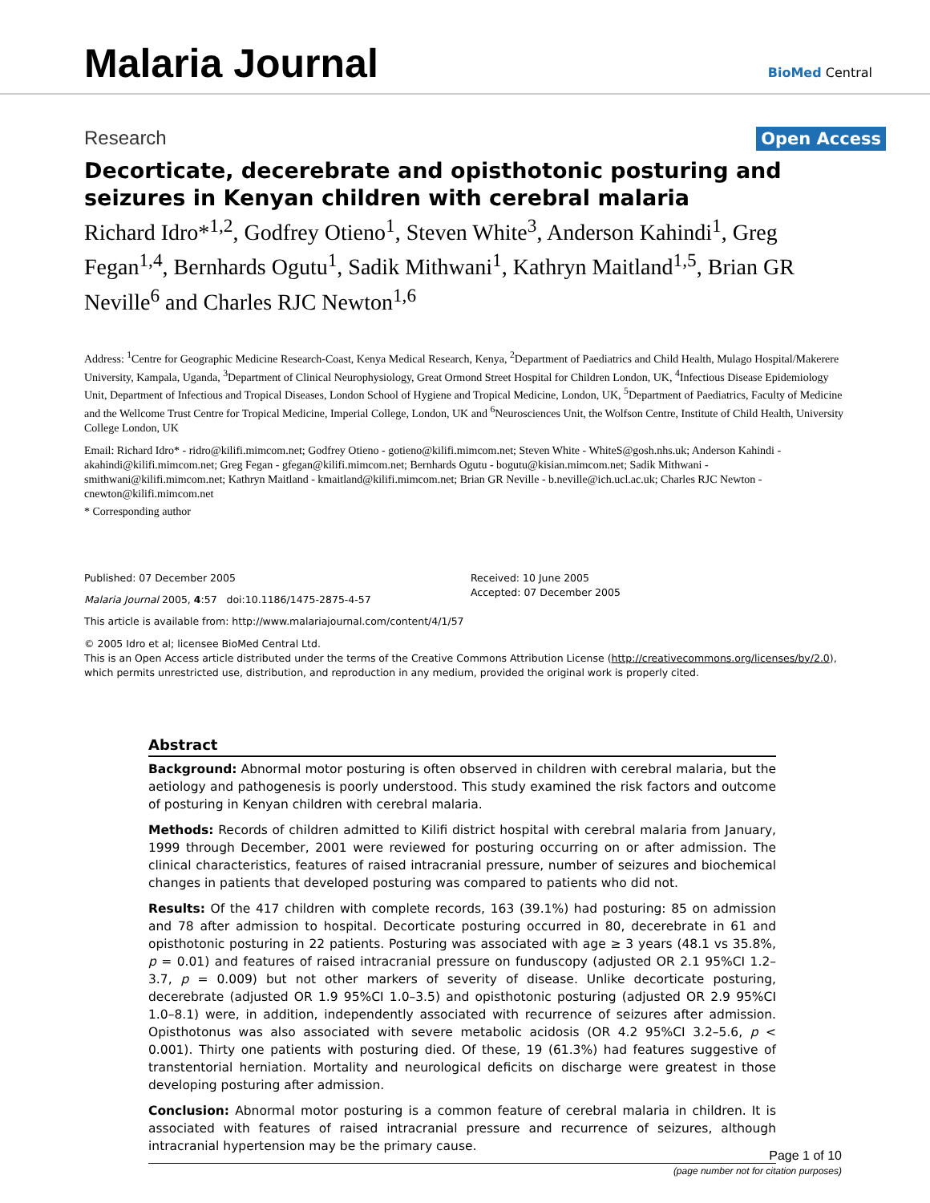Malaria Journal
BioMed Central
Research Open Access
Decorticate, decerebrate and opisthotonic posturing and seizures in Kenyan children with cerebral malaria
Richard Idro*<sup>1,2</sup>, Godfrey Otieno<sup>1</sup>, Steven White<sup>3</sup>, Anderson Kahindi<sup>1</sup>, Greg Fegan<sup>1,4</sup>, Bernhards Ogutu<sup>1</sup>, Sadik Mithwani<sup>1</sup>, Kathryn Maitland<sup>1,5</sup>, Brian GR Neville<sup>6</sup> and Charles RJC Newton<sup>1,6</sup>
Address: <sup>1</sup>Centre for Geographic Medicine Research-Coast, Kenya Medical Research, Kenya, <sup>2</sup>Department of Paediatrics and Child Health, Mulago Hospital/Makerere University, Kampala, Uganda, <sup>3</sup>Department of Clinical Neurophysiology, Great Ormond Street Hospital for Children London, UK, <sup>4</sup>Infectious Disease Epidemiology Unit, Department of Infectious and Tropical Diseases, London School of Hygiene and Tropical Medicine, London, UK, <sup>5</sup>Department of Paediatrics, Faculty of Medicine and the Wellcome Trust Centre for Tropical Medicine, Imperial College, London, UK and <sup>6</sup>Neurosciences Unit, the Wolfson Centre, Institute of Child Health, University College London, UK
Email: Richard Idro* - ridro@kilifi.mimcom.net; Godfrey Otieno - gotieno@kilifi.mimcom.net; Steven White - WhiteS@gosh.nhs.uk; Anderson Kahindi - akahindi@kilifi.mimcom.net; Greg Fegan - gfegan@kilifi.mimcom.net; Bernhards Ogutu - bogutu@kisian.mimcom.net; Sadik Mithwani - smithwani@kilifi.mimcom.net; Kathryn Maitland - kmaitland@kilifi.mimcom.net; Brian GR Neville - b.neville@ich.ucl.ac.uk; Charles RJC Newton - cnewton@kilifi.mimcom.net
* Corresponding author
Published: 07 December 2005
Malaria Journal 2005, 4:57 doi:10.1186/1475-2875-4-57
Received: 10 June 2005
Accepted: 07 December 2005
This article is available from: http://www.malariajournal.com/content/4/1/57
© 2005 Idro et al; licensee BioMed Central Ltd.
This is an Open Access article distributed under the terms of the Creative Commons Attribution License (http://creativecommons.org/licenses/by/2.0), which permits unrestricted use, distribution, and reproduction in any medium, provided the original work is properly cited.
Abstract
Background: Abnormal motor posturing is often observed in children with cerebral malaria, but the aetiology and pathogenesis is poorly understood. This study examined the risk factors and outcome of posturing in Kenyan children with cerebral malaria.
Methods: Records of children admitted to Kilifi district hospital with cerebral malaria from January, 1999 through December, 2001 were reviewed for posturing occurring on or after admission. The clinical characteristics, features of raised intracranial pressure, number of seizures and biochemical changes in patients that developed posturing was compared to patients who did not.
Results: Of the 417 children with complete records, 163 (39.1%) had posturing: 85 on admission and 78 after admission to hospital. Decorticate posturing occurred in 80, decerebrate in 61 and opisthotonic posturing in 22 patients. Posturing was associated with age ≥ 3 years (48.1 vs 35.8%, p = 0.01) and features of raised intracranial pressure on funduscopy (adjusted OR 2.1 95%CI 1.2–3.7, p = 0.009) but not other markers of severity of disease. Unlike decorticate posturing, decerebrate (adjusted OR 1.9 95%CI 1.0–3.5) and opisthotonic posturing (adjusted OR 2.9 95%CI 1.0–8.1) were, in addition, independently associated with recurrence of seizures after admission. Opisthotonus was also associated with severe metabolic acidosis (OR 4.2 95%CI 3.2–5.6, p < 0.001). Thirty one patients with posturing died. Of these, 19 (61.3%) had features suggestive of transtentorial herniation. Mortality and neurological deficits on discharge were greatest in those developing posturing after admission.
Conclusion: Abnormal motor posturing is a common feature of cerebral malaria in children. It is associated with features of raised intracranial pressure and recurrence of seizures, although intracranial hypertension may be the primary cause.
Page 1 of 10
(page number not for citation purposes)